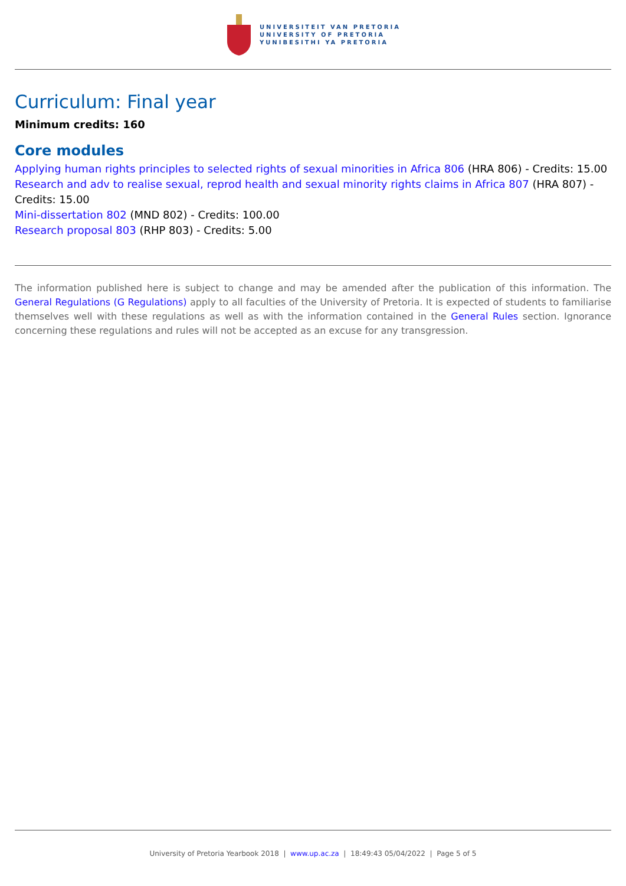UNIVERSITEIT VAN PRETORIA
UNIVERSITY OF PRETORIA
YUNIBESITHI YA PRETORIA
Curriculum: Final year
Minimum credits: 160
Core modules
Applying human rights principles to selected rights of sexual minorities in Africa 806 (HRA 806) - Credits: 15.00
Research and adv to realise sexual, reprod health and sexual minority rights claims in Africa 807 (HRA 807) - Credits: 15.00
Mini-dissertation 802 (MND 802) - Credits: 100.00
Research proposal 803 (RHP 803) - Credits: 5.00
The information published here is subject to change and may be amended after the publication of this information. The General Regulations (G Regulations) apply to all faculties of the University of Pretoria. It is expected of students to familiarise themselves well with these regulations as well as with the information contained in the General Rules section. Ignorance concerning these regulations and rules will not be accepted as an excuse for any transgression.
University of Pretoria Yearbook 2018 | www.up.ac.za | 18:49:43 05/04/2022 | Page 5 of 5